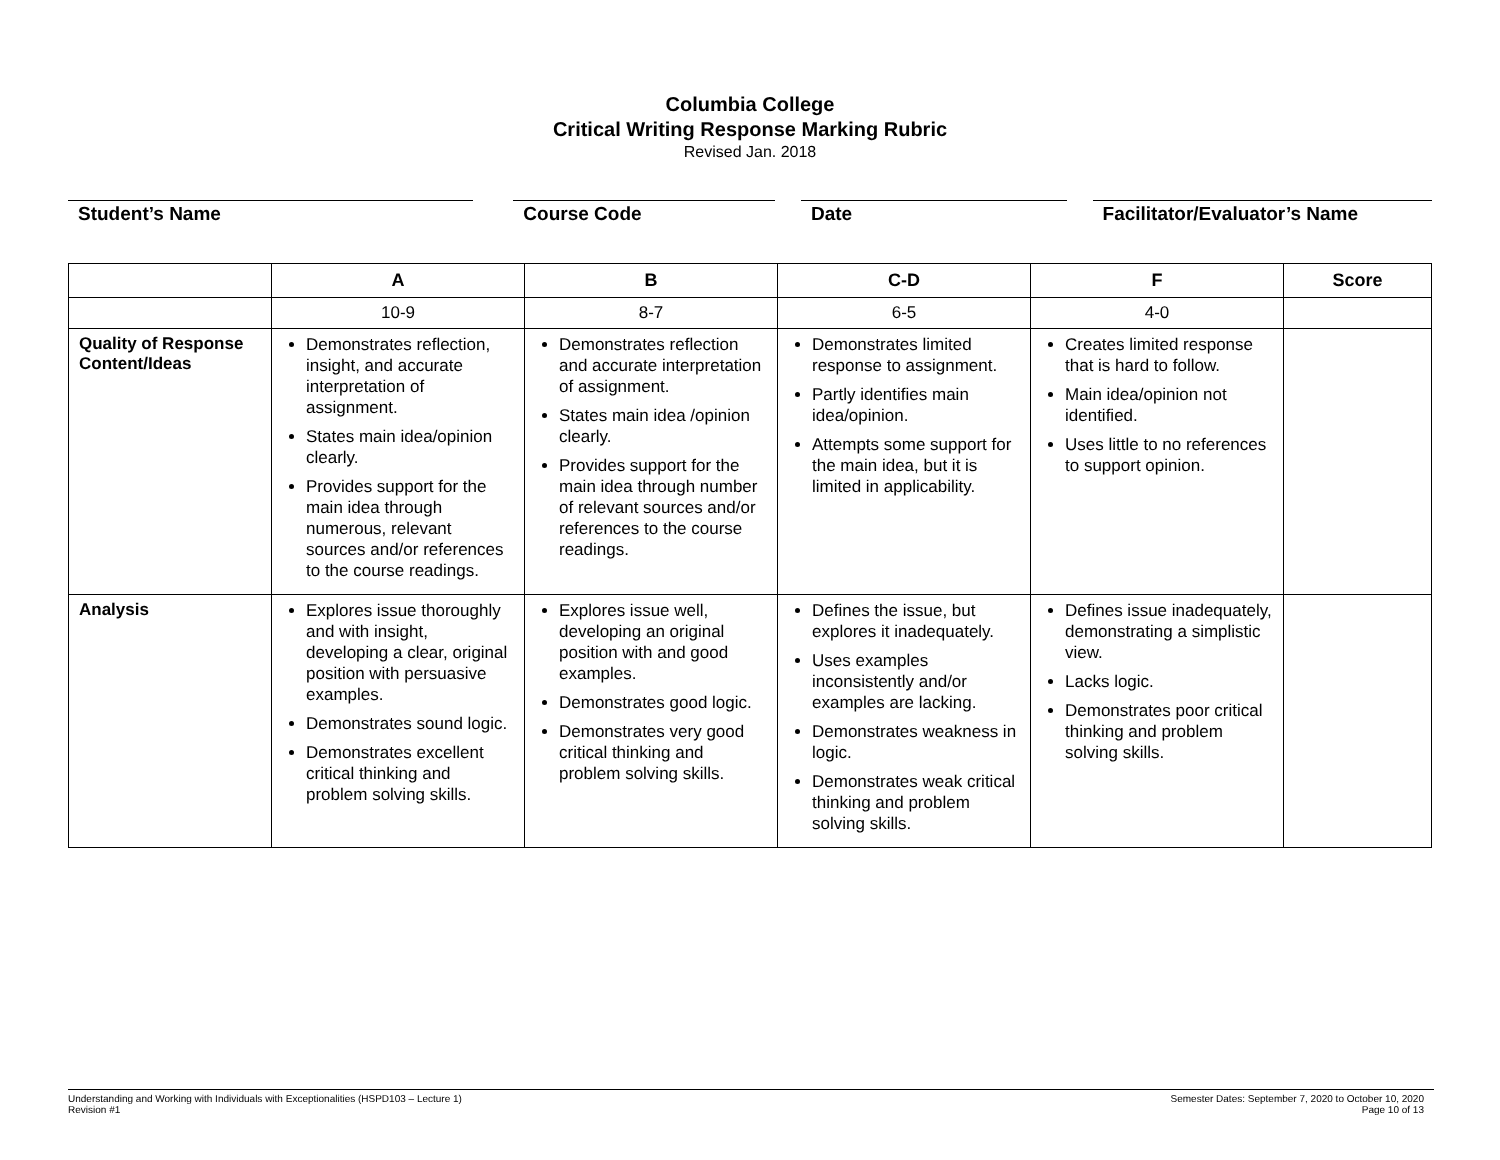Columbia College
Critical Writing Response Marking Rubric
Revised Jan. 2018
Student’s Name Course Code Date Facilitator/Evaluator’s Name
| | A | B | C-D | F | Score |
| --- | --- | --- | --- | --- | --- |
| | 10-9 | 8-7 | 6-5 | 4-0 | |
| Quality of Response Content/Ideas | Demonstrates reflection, insight, and accurate interpretation of assignment. States main idea/opinion clearly. Provides support for the main idea through numerous, relevant sources and/or references to the course readings. | Demonstrates reflection and accurate interpretation of assignment. States main idea /opinion clearly. Provides support for the main idea through number of relevant sources and/or references to the course readings. | Demonstrates limited response to assignment. Partly identifies main idea/opinion. Attempts some support for the main idea, but it is limited in applicability. | Creates limited response that is hard to follow. Main idea/opinion not identified. Uses little to no references to support opinion. | |
| Analysis | Explores issue thoroughly and with insight, developing a clear, original position with persuasive examples. Demonstrates sound logic. Demonstrates excellent critical thinking and problem solving skills. | Explores issue well, developing an original position with and good examples. Demonstrates good logic. Demonstrates very good critical thinking and problem solving skills. | Defines the issue, but explores it inadequately. Uses examples inconsistently and/or examples are lacking. Demonstrates weakness in logic. Demonstrates weak critical thinking and problem solving skills. | Defines issue inadequately, demonstrating a simplistic view. Lacks logic. Demonstrates poor critical thinking and problem solving skills. | |
Understanding and Working with Individuals with Exceptionalities (HSPD103 – Lecture 1)
Revision #1
Semester Dates: September 7, 2020 to October 10, 2020
Page 10 of 13